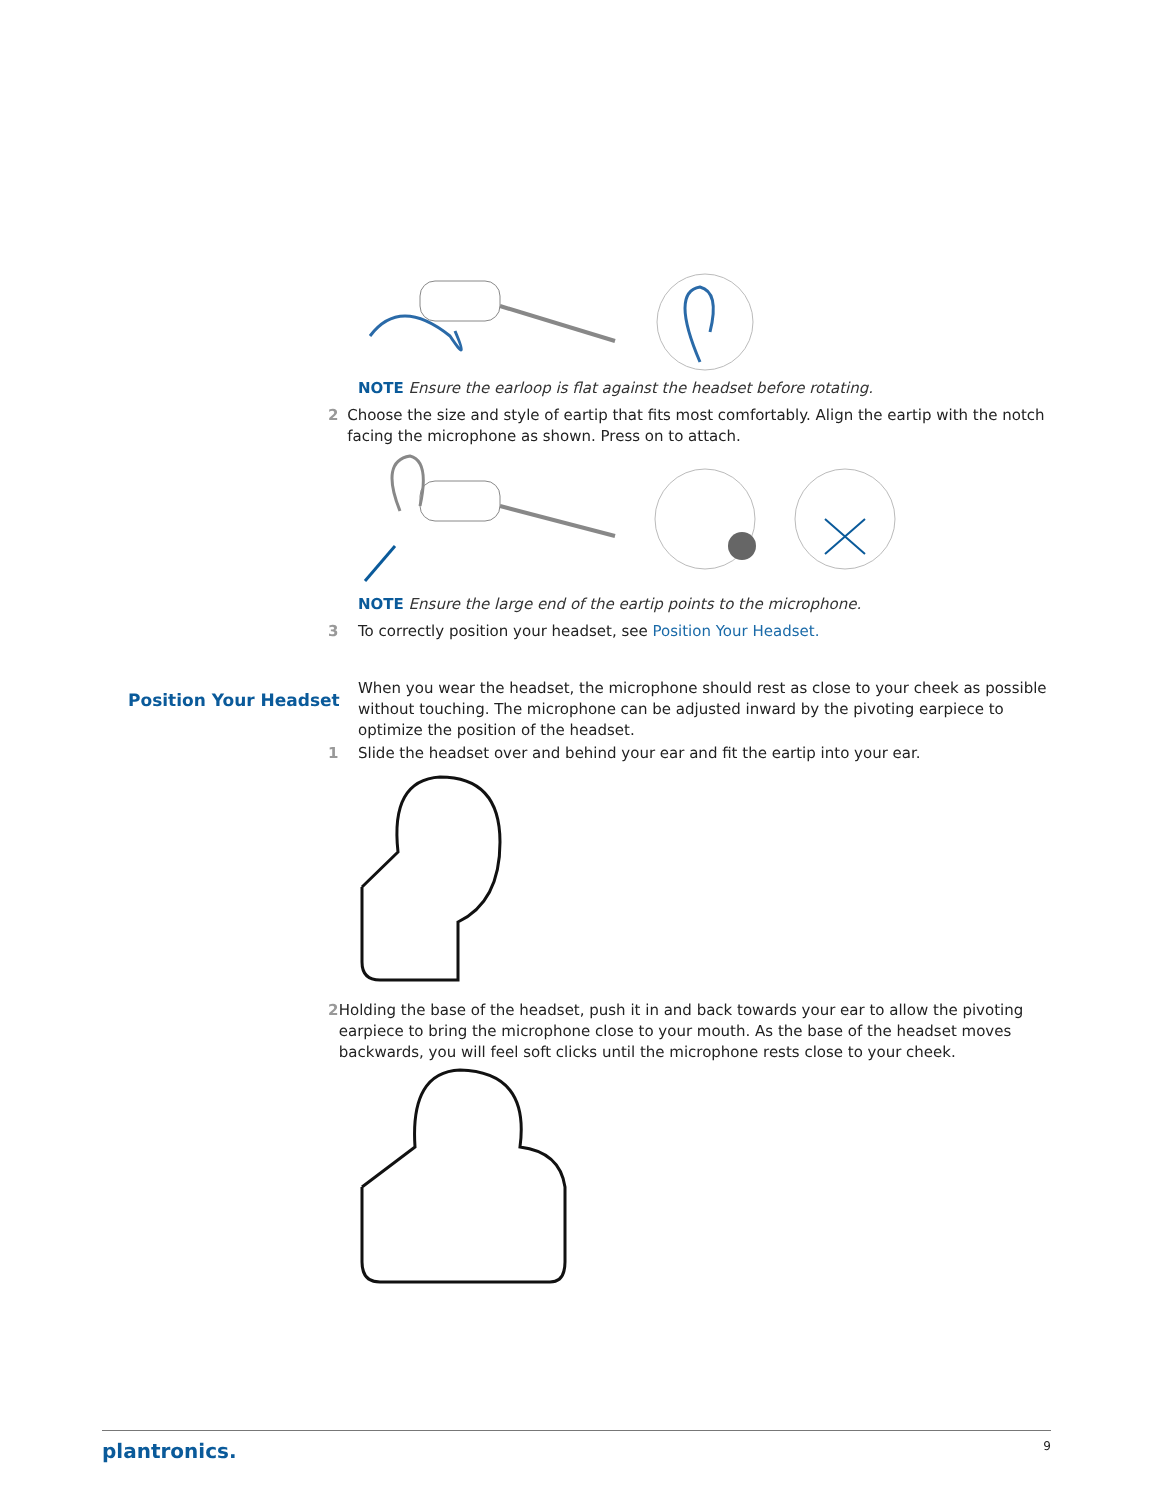NOTE Ensure the earloop is flat against the headset before rotating.
2 Choose the size and style of eartip that fits most comfortably. Align the eartip with the notch facing the microphone as shown. Press on to attach.
NOTE Ensure the large end of the eartip points to the microphone.
3 To correctly position your headset, see Position Your Headset.
Position Your Headset
When you wear the headset, the microphone should rest as close to your cheek as possible without touching. The microphone can be adjusted inward by the pivoting earpiece to optimize the position of the headset.
1 Slide the headset over and behind your ear and fit the eartip into your ear.
2 Holding the base of the headset, push it in and back towards your ear to allow the pivoting earpiece to bring the microphone close to your mouth. As the base of the headset moves backwards, you will feel soft clicks until the microphone rests close to your cheek.
plantronics. 9